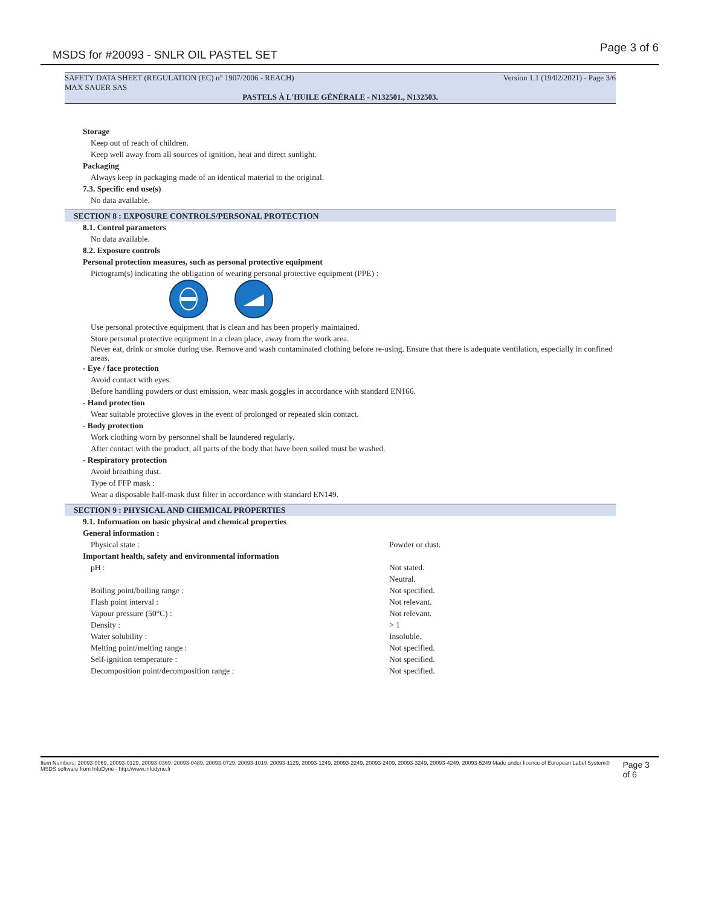MSDS for #20093 - SNLR OIL PASTEL SET Page 3 of 6
SAFETY DATA SHEET (REGULATION (EC) n° 1907/2006 - REACH)
MAX SAUER SAS Version 1.1 (19/02/2021) - Page 3/6
PASTELS À L'HUILE GÉNÉRALE - N132501., N132503.
Storage
Keep out of reach of children.
Keep well away from all sources of ignition, heat and direct sunlight.
Packaging
Always keep in packaging made of an identical material to the original.
7.3. Specific end use(s)
No data available.
SECTION 8 : EXPOSURE CONTROLS/PERSONAL PROTECTION
8.1. Control parameters
No data available.
8.2. Exposure controls
Personal protection measures, such as personal protective equipment
Pictogram(s) indicating the obligation of wearing personal protective equipment (PPE) :
Use personal protective equipment that is clean and has been properly maintained.
Store personal protective equipment in a clean place, away from the work area.
Never eat, drink or smoke during use. Remove and wash contaminated clothing before re-using. Ensure that there is adequate ventilation, especially in confined areas.
- Eye / face protection
Avoid contact with eyes.
Before handling powders or dust emission, wear mask goggles in accordance with standard EN166.
- Hand protection
Wear suitable protective gloves in the event of prolonged or repeated skin contact.
- Body protection
Work clothing worn by personnel shall be laundered regularly.
After contact with the product, all parts of the body that have been soiled must be washed.
- Respiratory protection
Avoid breathing dust.
Type of FFP mask :
Wear a disposable half-mask dust filter in accordance with standard EN149.
SECTION 9 : PHYSICAL AND CHEMICAL PROPERTIES
9.1. Information on basic physical and chemical properties
General information :
| Physical state : | Powder or dust. |
Important health, safety and environmental information
| pH : | Not stated. Neutral. |
| Boiling point/boiling range : | Not specified. |
| Flash point interval : | Not relevant. |
| Vapour pressure (50°C) : | Not relevant. |
| Density : | > 1 |
| Water solubility : | Insoluble. |
| Melting point/melting range : | Not specified. |
| Self-ignition temperature : | Not specified. |
| Decomposition point/decomposition range : | Not specified. |
Item Numbers: 20093-0069, 20093-0129, 20093-0369, 20093-0489, 20093-0729, 20093-1019, 20093-1129, 20093-1249, 20093-2249, 20093-2409, 20093-3249, 20093-4249, 20093-5249 Made under licence of European Label System® MSDS software from InfoDyne - http://www.infodyne.fr Page 3 of 6